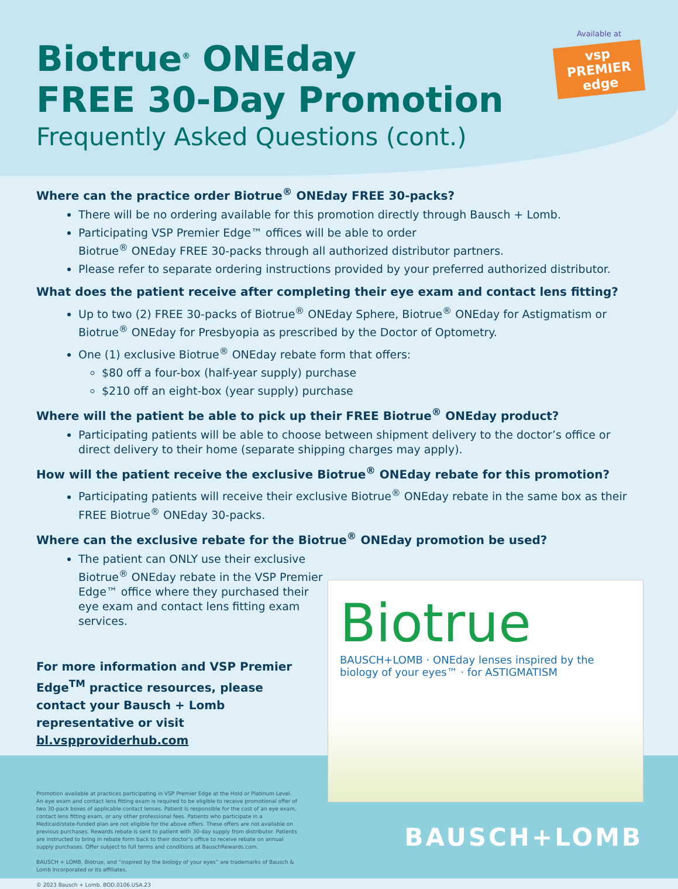Biotrue
BAUSCH+LOMB · ONEday lenses inspired by the biology of your eyes™ · for ASTIGMATISM
Biotrue<sup>®</sup> ONEday
FREE 30-Day Promotion
Frequently Asked Questions (cont.)
Available at
vsp PREMIER edge
Where can the practice order Biotrue<sup>®</sup> ONEday FREE 30-packs?
There will be no ordering available for this promotion directly through Bausch + Lomb.
Participating VSP Premier Edge™ offices will be able to order
Biotrue<sup>®</sup> ONEday FREE 30-packs through all authorized distributor partners.
Please refer to separate ordering instructions provided by your preferred authorized distributor.
What does the patient receive after completing their eye exam and contact lens fitting?
Up to two (2) FREE 30-packs of Biotrue<sup>®</sup> ONEday Sphere, Biotrue<sup>®</sup> ONEday for Astigmatism or Biotrue<sup>®</sup> ONEday for Presbyopia as prescribed by the Doctor of Optometry.
One (1) exclusive Biotrue<sup>®</sup> ONEday rebate form that offers:
$80 off a four-box (half-year supply) purchase
$210 off an eight-box (year supply) purchase
Where will the patient be able to pick up their FREE Biotrue<sup>®</sup> ONEday product?
Participating patients will be able to choose between shipment delivery to the doctor’s office or direct delivery to their home (separate shipping charges may apply).
How will the patient receive the exclusive Biotrue<sup>®</sup> ONEday rebate for this promotion?
Participating patients will receive their exclusive Biotrue<sup>®</sup> ONEday rebate in the same box as their FREE Biotrue<sup>®</sup> ONEday 30-packs.
Where can the exclusive rebate for the Biotrue<sup>®</sup> ONEday promotion be used?
The patient can ONLY use their exclusive Biotrue<sup>®</sup> ONEday rebate in the VSP Premier Edge™ office where they purchased their eye exam and contact lens fitting exam services.
For more information and VSP Premier Edge<sup>TM</sup> practice resources, please contact your Bausch + Lomb representative or visit bl.vspproviderhub.com
Promotion available at practices participating in VSP Premier Edge at the Hold or Platinum Level. An eye exam and contact lens fitting exam is required to be eligible to receive promotional offer of two 30-pack boxes of applicable contact lenses. Patient is responsible for the cost of an eye exam, contact lens fitting exam, or any other professional fees. Patients who participate in a Medicaid/state-funded plan are not eligible for the above offers. These offers are not available on previous purchases. Rewards rebate is sent to patient with 30-day supply from distributor. Patients are instructed to bring in rebate form back to their doctor’s office to receive rebate on annual supply purchases. Offer subject to full terms and conditions at BauschRewards.com.
BAUSCH + LOMB, Biotrue, and “inspired by the biology of your eyes” are trademarks of Bausch & Lomb Incorporated or its affiliates.
© 2023 Bausch + Lomb. BOD.0106.USA.23
BAUSCH+LOMB